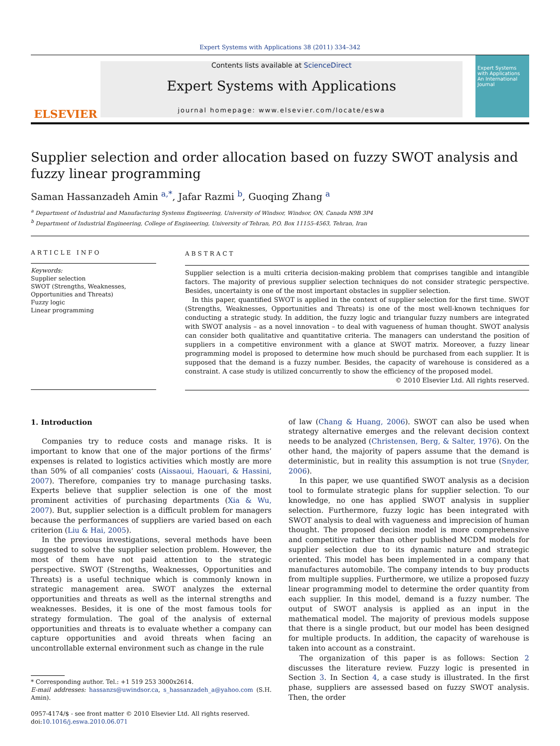Expert Systems with Applications 38 (2011) 334–342
ELSEVIER
Contents lists available at ScienceDirect
Expert Systems with Applications
journal homepage: www.elsevier.com/locate/eswa
Expert Systems with Applications
An International Journal
Supplier selection and order allocation based on fuzzy SWOT analysis and fuzzy linear programming
Saman Hassanzadeh Amin <sup>a,*</sup>, Jafar Razmi <sup>b</sup>, Guoqing Zhang <sup>a</sup>
<sup>a</sup> Department of Industrial and Manufacturing Systems Engineering, University of Windsor, Windsor, ON, Canada N9B 3P4
<sup>b</sup> Department of Industrial Engineering, College of Engineering, University of Tehran, P.O. Box 11155-4563, Tehran, Iran
ARTICLE INFO
Keywords:
Supplier selection
SWOT (Strengths, Weaknesses, Opportunities and Threats)
Fuzzy logic
Linear programming
ABSTRACT
Supplier selection is a multi criteria decision-making problem that comprises tangible and intangible factors. The majority of previous supplier selection techniques do not consider strategic perspective. Besides, uncertainty is one of the most important obstacles in supplier selection.
In this paper, quantified SWOT is applied in the context of supplier selection for the first time. SWOT (Strengths, Weaknesses, Opportunities and Threats) is one of the most well-known techniques for conducting a strategic study. In addition, the fuzzy logic and triangular fuzzy numbers are integrated with SWOT analysis – as a novel innovation – to deal with vagueness of human thought. SWOT analysis can consider both qualitative and quantitative criteria. The managers can understand the position of suppliers in a competitive environment with a glance at SWOT matrix. Moreover, a fuzzy linear programming model is proposed to determine how much should be purchased from each supplier. It is supposed that the demand is a fuzzy number. Besides, the capacity of warehouse is considered as a constraint. A case study is utilized concurrently to show the efficiency of the proposed model.
© 2010 Elsevier Ltd. All rights reserved.
1. Introduction
Companies try to reduce costs and manage risks. It is important to know that one of the major portions of the firms’ expenses is related to logistics activities which mostly are more than 50% of all companies’ costs (Aissaoui, Haouari, & Hassini, 2007). Therefore, companies try to manage purchasing tasks. Experts believe that supplier selection is one of the most prominent activities of purchasing departments (Xia & Wu, 2007). But, supplier selection is a difficult problem for managers because the performances of suppliers are varied based on each criterion (Liu & Hai, 2005).
In the previous investigations, several methods have been suggested to solve the supplier selection problem. However, the most of them have not paid attention to the strategic perspective. SWOT (Strengths, Weaknesses, Opportunities and Threats) is a useful technique which is commonly known in strategic management area. SWOT analyzes the external opportunities and threats as well as the internal strengths and weaknesses. Besides, it is one of the most famous tools for strategy formulation. The goal of the analysis of external opportunities and threats is to evaluate whether a company can capture opportunities and avoid threats when facing an uncontrollable external environment such as change in the rule
* Corresponding author. Tel.: +1 519 253 3000x2614.
E-mail addresses: hassanzs@uwindsor.ca, s_hassanzadeh_a@yahoo.com (S.H. Amin).
0957-4174/$ - see front matter © 2010 Elsevier Ltd. All rights reserved.
doi:10.1016/j.eswa.2010.06.071
of law (Chang & Huang, 2006). SWOT can also be used when strategy alternative emerges and the relevant decision context needs to be analyzed (Christensen, Berg, & Salter, 1976). On the other hand, the majority of papers assume that the demand is deterministic, but in reality this assumption is not true (Snyder, 2006).
In this paper, we use quantified SWOT analysis as a decision tool to formulate strategic plans for supplier selection. To our knowledge, no one has applied SWOT analysis in supplier selection. Furthermore, fuzzy logic has been integrated with SWOT analysis to deal with vagueness and imprecision of human thought. The proposed decision model is more comprehensive and competitive rather than other published MCDM models for supplier selection due to its dynamic nature and strategic oriented. This model has been implemented in a company that manufactures automobile. The company intends to buy products from multiple supplies. Furthermore, we utilize a proposed fuzzy linear programming model to determine the order quantity from each supplier. In this model, demand is a fuzzy number. The output of SWOT analysis is applied as an input in the mathematical model. The majority of previous models suppose that there is a single product, but our model has been designed for multiple products. In addition, the capacity of warehouse is taken into account as a constraint.
The organization of this paper is as follows: Section 2 discusses the literature review. Fuzzy logic is presented in Section 3. In Section 4, a case study is illustrated. In the first phase, suppliers are assessed based on fuzzy SWOT analysis. Then, the order